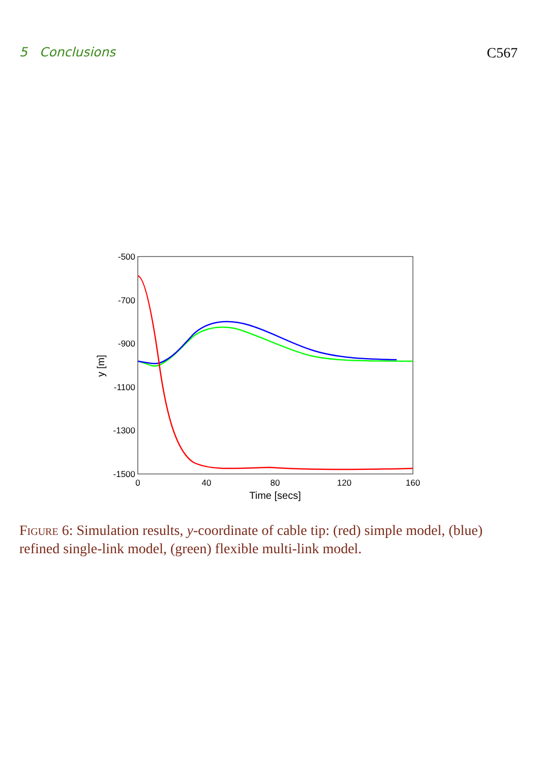5 Conclusions C567
-500
-700
-900
-1100
-1300
-1500
0
40
80
120
160
Time [secs]
y [m]
Figure 6: Simulation results, y-coordinate of cable tip: (red) simple model, (blue) refined single-link model, (green) flexible multi-link model.